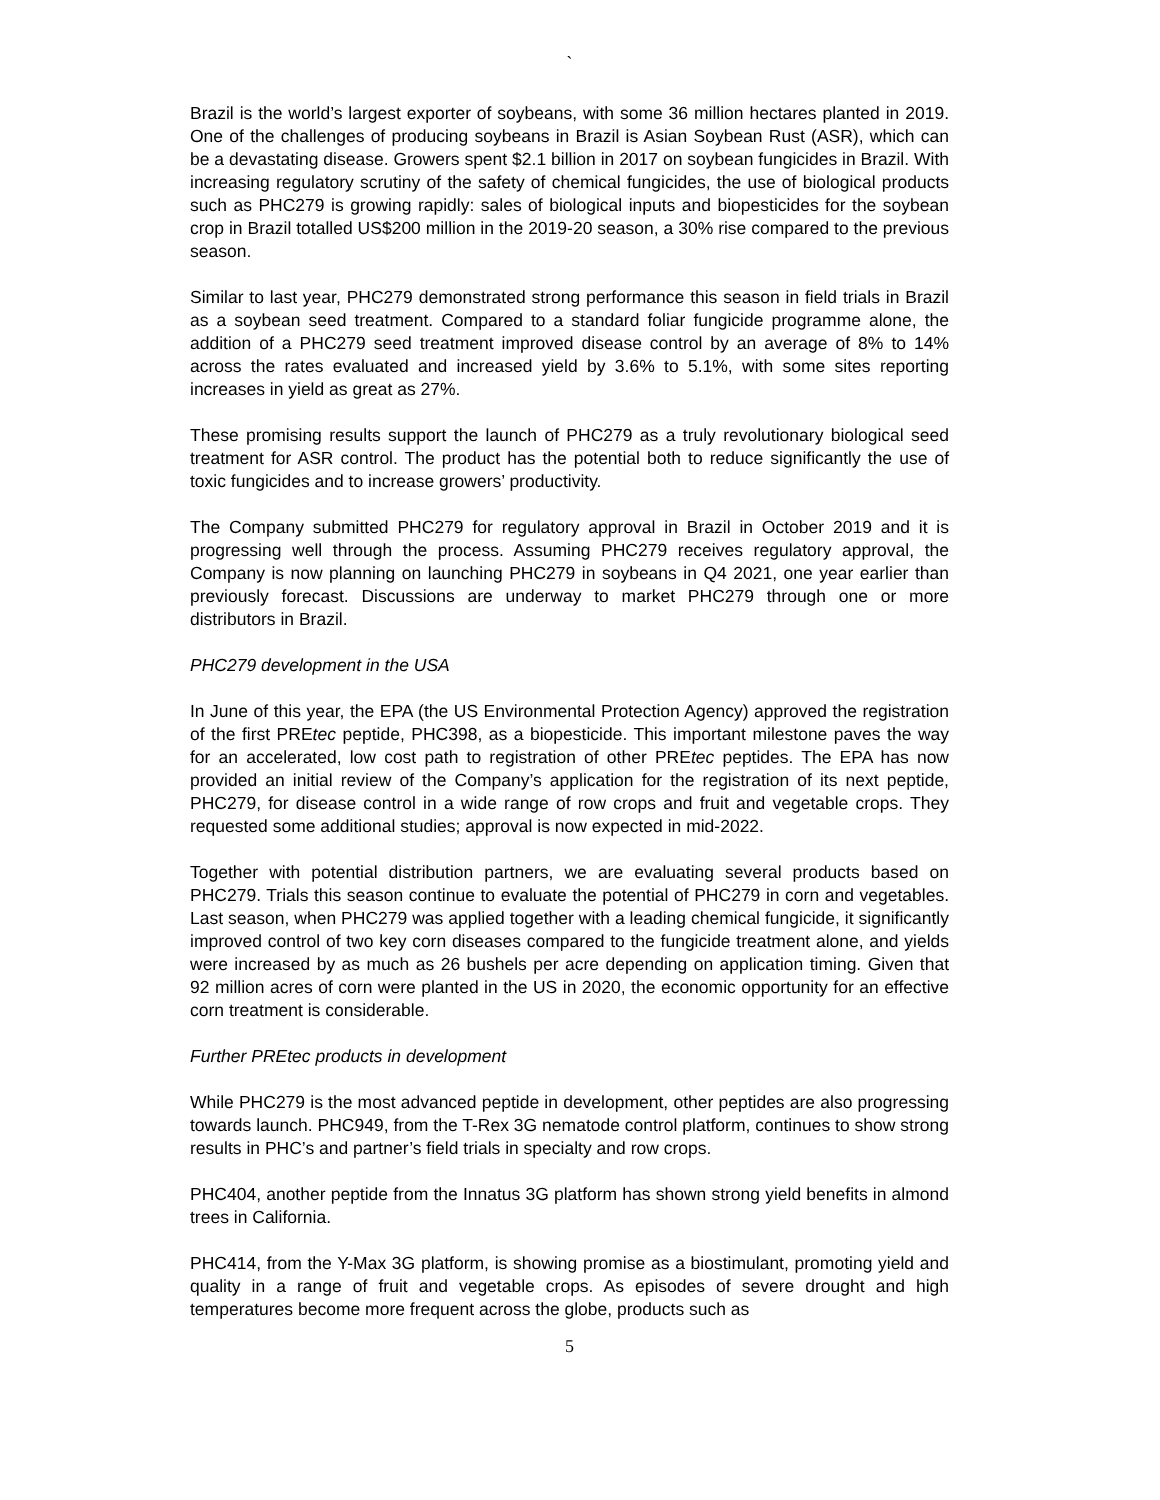`
Brazil is the world’s largest exporter of soybeans, with some 36 million hectares planted in 2019. One of the challenges of producing soybeans in Brazil is Asian Soybean Rust (ASR), which can be a devastating disease. Growers spent $2.1 billion in 2017 on soybean fungicides in Brazil. With increasing regulatory scrutiny of the safety of chemical fungicides, the use of biological products such as PHC279 is growing rapidly: sales of biological inputs and biopesticides for the soybean crop in Brazil totalled US$200 million in the 2019-20 season, a 30% rise compared to the previous season.
Similar to last year, PHC279 demonstrated strong performance this season in field trials in Brazil as a soybean seed treatment. Compared to a standard foliar fungicide programme alone, the addition of a PHC279 seed treatment improved disease control by an average of 8% to 14% across the rates evaluated and increased yield by 3.6% to 5.1%, with some sites reporting increases in yield as great as 27%.
These promising results support the launch of PHC279 as a truly revolutionary biological seed treatment for ASR control. The product has the potential both to reduce significantly the use of toxic fungicides and to increase growers’ productivity.
The Company submitted PHC279 for regulatory approval in Brazil in October 2019 and it is progressing well through the process. Assuming PHC279 receives regulatory approval, the Company is now planning on launching PHC279 in soybeans in Q4 2021, one year earlier than previously forecast. Discussions are underway to market PHC279 through one or more distributors in Brazil.
PHC279 development in the USA
In June of this year, the EPA (the US Environmental Protection Agency) approved the registration of the first PREtec peptide, PHC398, as a biopesticide. This important milestone paves the way for an accelerated, low cost path to registration of other PREtec peptides. The EPA has now provided an initial review of the Company’s application for the registration of its next peptide, PHC279, for disease control in a wide range of row crops and fruit and vegetable crops. They requested some additional studies; approval is now expected in mid-2022.
Together with potential distribution partners, we are evaluating several products based on PHC279. Trials this season continue to evaluate the potential of PHC279 in corn and vegetables. Last season, when PHC279 was applied together with a leading chemical fungicide, it significantly improved control of two key corn diseases compared to the fungicide treatment alone, and yields were increased by as much as 26 bushels per acre depending on application timing. Given that 92 million acres of corn were planted in the US in 2020, the economic opportunity for an effective corn treatment is considerable.
Further PREtec products in development
While PHC279 is the most advanced peptide in development, other peptides are also progressing towards launch. PHC949, from the T-Rex 3G nematode control platform, continues to show strong results in PHC’s and partner’s field trials in specialty and row crops.
PHC404, another peptide from the Innatus 3G platform has shown strong yield benefits in almond trees in California.
PHC414, from the Y-Max 3G platform, is showing promise as a biostimulant, promoting yield and quality in a range of fruit and vegetable crops. As episodes of severe drought and high temperatures become more frequent across the globe, products such as
5